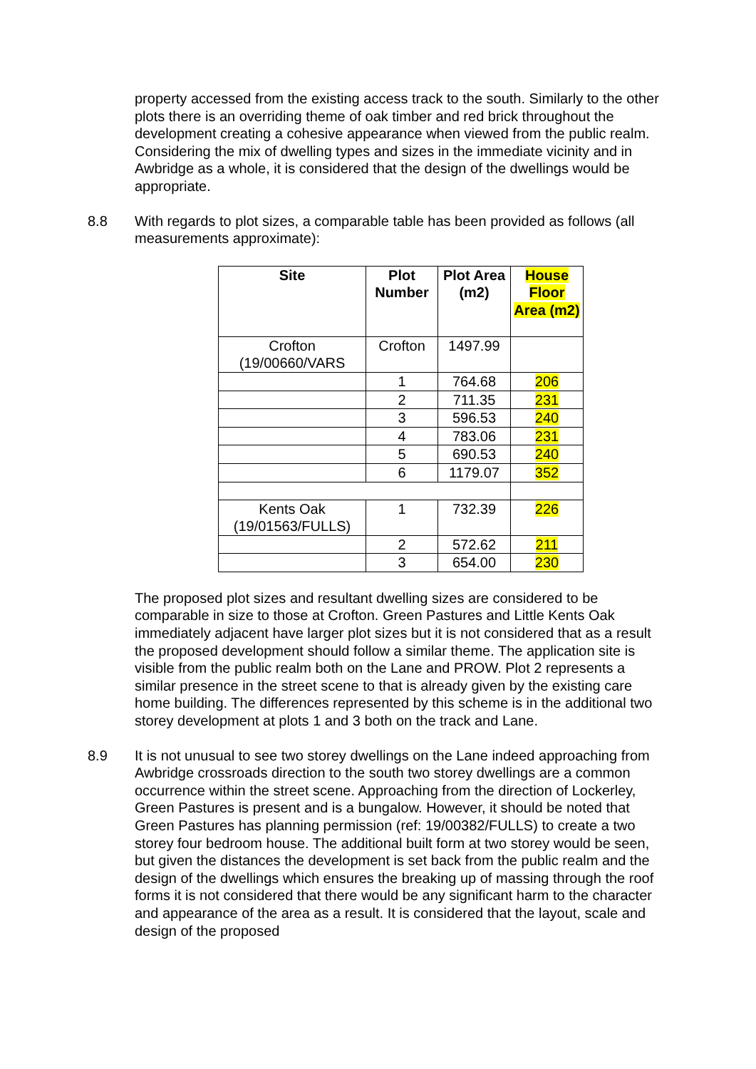property accessed from the existing access track to the south. Similarly to the other plots there is an overriding theme of oak timber and red brick throughout the development creating a cohesive appearance when viewed from the public realm. Considering the mix of dwelling types and sizes in the immediate vicinity and in Awbridge as a whole, it is considered that the design of the dwellings would be appropriate.
8.8 With regards to plot sizes, a comparable table has been provided as follows (all measurements approximate):
| Site | Plot Number | Plot Area (m2) | House Floor Area (m2) |
| --- | --- | --- | --- |
| Crofton (19/00660/VARS | Crofton | 1497.99 | |
| | 1 | 764.68 | 206 |
| | 2 | 711.35 | 231 |
| | 3 | 596.53 | 240 |
| | 4 | 783.06 | 231 |
| | 5 | 690.53 | 240 |
| | 6 | 1179.07 | 352 |
| Kents Oak (19/01563/FULLS) | 1 | 732.39 | 226 |
| | 2 | 572.62 | 211 |
| | 3 | 654.00 | 230 |
The proposed plot sizes and resultant dwelling sizes are considered to be comparable in size to those at Crofton. Green Pastures and Little Kents Oak immediately adjacent have larger plot sizes but it is not considered that as a result the proposed development should follow a similar theme. The application site is visible from the public realm both on the Lane and PROW. Plot 2 represents a similar presence in the street scene to that is already given by the existing care home building. The differences represented by this scheme is in the additional two storey development at plots 1 and 3 both on the track and Lane.
8.9 It is not unusual to see two storey dwellings on the Lane indeed approaching from Awbridge crossroads direction to the south two storey dwellings are a common occurrence within the street scene. Approaching from the direction of Lockerley, Green Pastures is present and is a bungalow. However, it should be noted that Green Pastures has planning permission (ref: 19/00382/FULLS) to create a two storey four bedroom house. The additional built form at two storey would be seen, but given the distances the development is set back from the public realm and the design of the dwellings which ensures the breaking up of massing through the roof forms it is not considered that there would be any significant harm to the character and appearance of the area as a result. It is considered that the layout, scale and design of the proposed